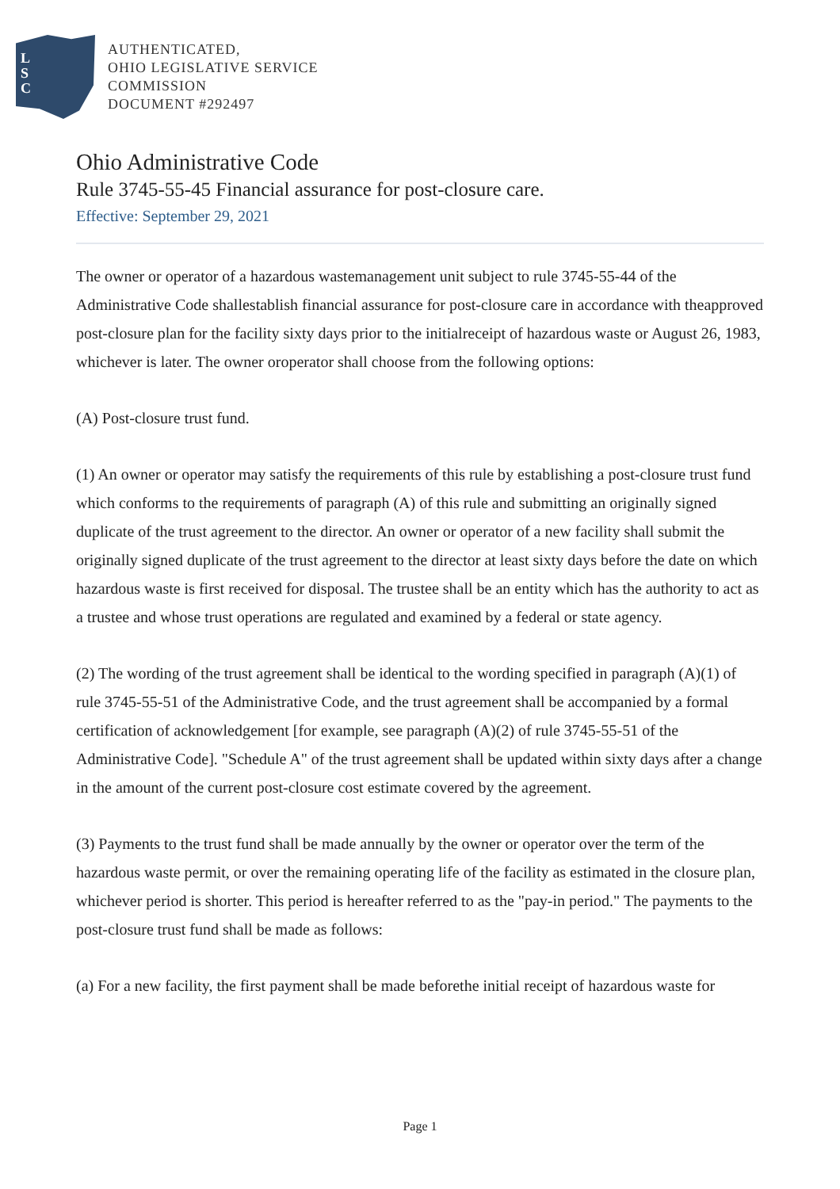L
S
C
AUTHENTICATED,
OHIO LEGISLATIVE SERVICE
COMMISSION
DOCUMENT #292497
Ohio Administrative Code
Rule 3745-55-45 Financial assurance for post-closure care.
Effective: September 29, 2021
The owner or operator of a hazardous wastemanagement unit subject to rule 3745-55-44 of the Administrative Code shallestablish financial assurance for post-closure care in accordance with theapproved post-closure plan for the facility sixty days prior to the initialreceipt of hazardous waste or August 26, 1983, whichever is later. The owner oroperator shall choose from the following options:
(A) Post-closure trust fund.
(1) An owner or operator may satisfy the requirements of this rule by establishing a post-closure trust fund which conforms to the requirements of paragraph (A) of this rule and submitting an originally signed duplicate of the trust agreement to the director. An owner or operator of a new facility shall submit the originally signed duplicate of the trust agreement to the director at least sixty days before the date on which hazardous waste is first received for disposal. The trustee shall be an entity which has the authority to act as a trustee and whose trust operations are regulated and examined by a federal or state agency.
(2) The wording of the trust agreement shall be identical to the wording specified in paragraph (A)(1) of rule 3745-55-51 of the Administrative Code, and the trust agreement shall be accompanied by a formal certification of acknowledgement [for example, see paragraph (A)(2) of rule 3745-55-51 of the Administrative Code]. "Schedule A" of the trust agreement shall be updated within sixty days after a change in the amount of the current post-closure cost estimate covered by the agreement.
(3) Payments to the trust fund shall be made annually by the owner or operator over the term of the hazardous waste permit, or over the remaining operating life of the facility as estimated in the closure plan, whichever period is shorter. This period is hereafter referred to as the "pay-in period." The payments to the post-closure trust fund shall be made as follows:
(a) For a new facility, the first payment shall be made beforethe initial receipt of hazardous waste for
Page 1